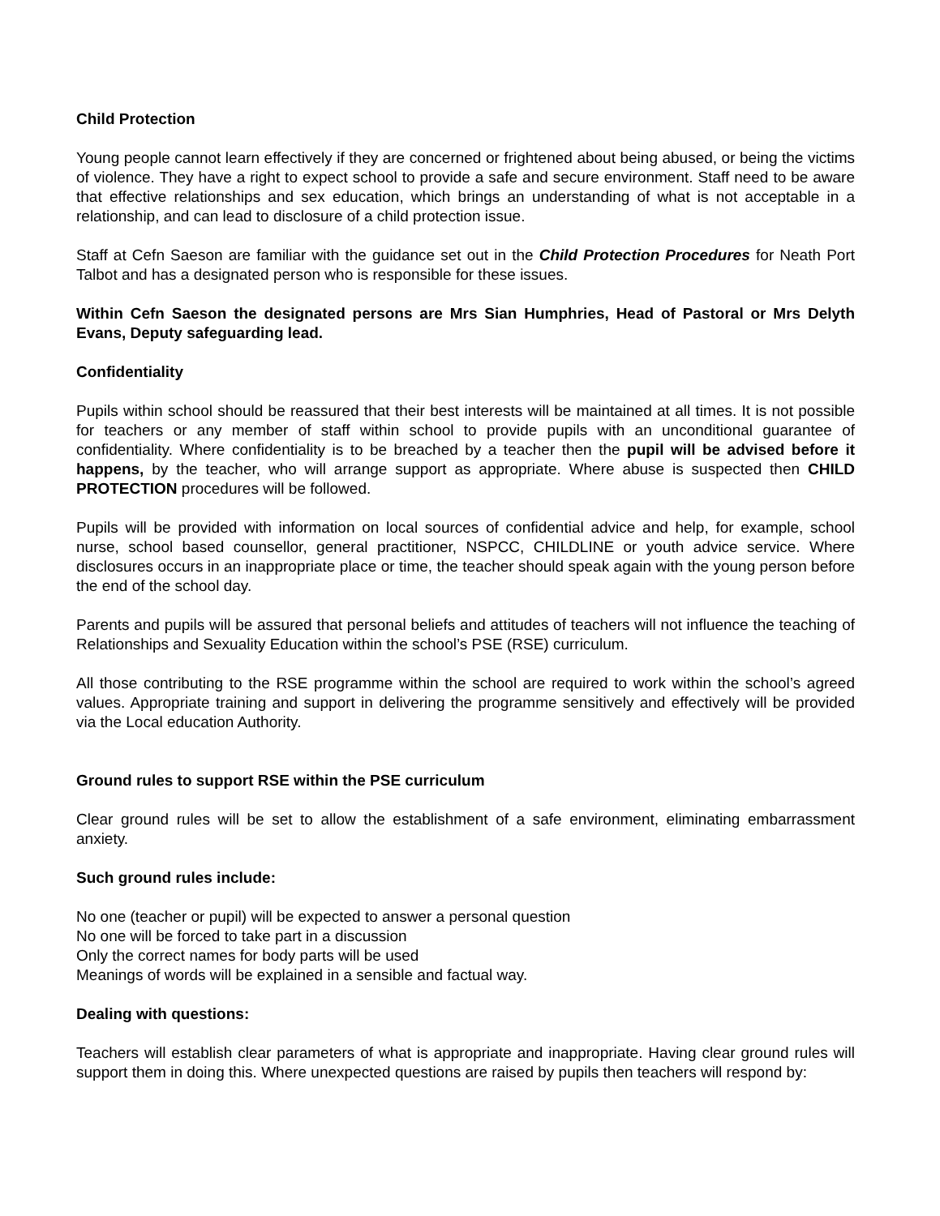Child Protection
Young people cannot learn effectively if they are concerned or frightened about being abused, or being the victims of violence. They have a right to expect school to provide a safe and secure environment. Staff need to be aware that effective relationships and sex education, which brings an understanding of what is not acceptable in a relationship, and can lead to disclosure of a child protection issue.
Staff at Cefn Saeson are familiar with the guidance set out in the Child Protection Procedures for Neath Port Talbot and has a designated person who is responsible for these issues.
Within Cefn Saeson the designated persons are Mrs Sian Humphries, Head of Pastoral or Mrs Delyth Evans, Deputy safeguarding lead.
Confidentiality
Pupils within school should be reassured that their best interests will be maintained at all times. It is not possible for teachers or any member of staff within school to provide pupils with an unconditional guarantee of confidentiality. Where confidentiality is to be breached by a teacher then the pupil will be advised before it happens, by the teacher, who will arrange support as appropriate. Where abuse is suspected then CHILD PROTECTION procedures will be followed.
Pupils will be provided with information on local sources of confidential advice and help, for example, school nurse, school based counsellor, general practitioner, NSPCC, CHILDLINE or youth advice service. Where disclosures occurs in an inappropriate place or time, the teacher should speak again with the young person before the end of the school day.
Parents and pupils will be assured that personal beliefs and attitudes of teachers will not influence the teaching of Relationships and Sexuality Education within the school’s PSE (RSE) curriculum.
All those contributing to the RSE programme within the school are required to work within the school’s agreed values. Appropriate training and support in delivering the programme sensitively and effectively will be provided via the Local education Authority.
Ground rules to support RSE within the PSE curriculum
Clear ground rules will be set to allow the establishment of a safe environment, eliminating embarrassment anxiety.
Such ground rules include:
No one (teacher or pupil) will be expected to answer a personal question
No one will be forced to take part in a discussion
Only the correct names for body parts will be used
Meanings of words will be explained in a sensible and factual way.
Dealing with questions:
Teachers will establish clear parameters of what is appropriate and inappropriate. Having clear ground rules will support them in doing this. Where unexpected questions are raised by pupils then teachers will respond by: